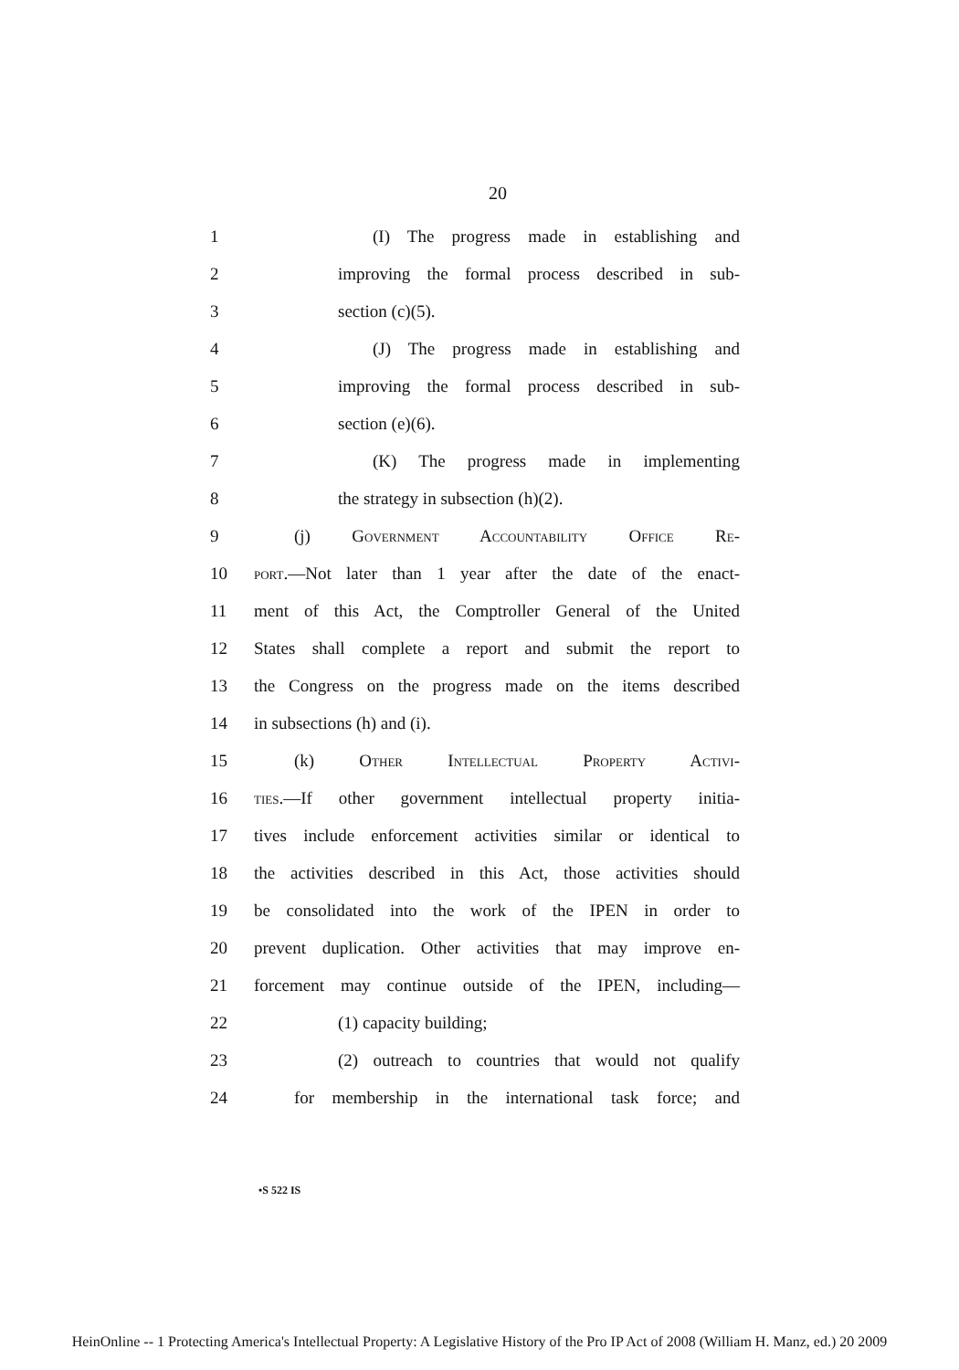20
1 (I) The progress made in establishing and
2 improving the formal process described in sub-
3 section (c)(5).
4 (J) The progress made in establishing and
5 improving the formal process described in sub-
6 section (e)(6).
7 (K) The progress made in implementing
8 the strategy in subsection (h)(2).
9 (j) Government Accountability Office Re-
10 port.—Not later than 1 year after the date of the enact-
11 ment of this Act, the Comptroller General of the United
12 States shall complete a report and submit the report to
13 the Congress on the progress made on the items described
14 in subsections (h) and (i).
15 (k) Other Intellectual Property Activi-
16 ties.—If other government intellectual property initia-
17 tives include enforcement activities similar or identical to
18 the activities described in this Act, those activities should
19 be consolidated into the work of the IPEN in order to
20 prevent duplication. Other activities that may improve en-
21 forcement may continue outside of the IPEN, including—
22 (1) capacity building;
23 (2) outreach to countries that would not qualify
24 for membership in the international task force; and
•S 522 IS
HeinOnline -- 1 Protecting America's Intellectual Property: A Legislative History of the Pro IP Act of 2008 (William H. Manz, ed.) 20 2009